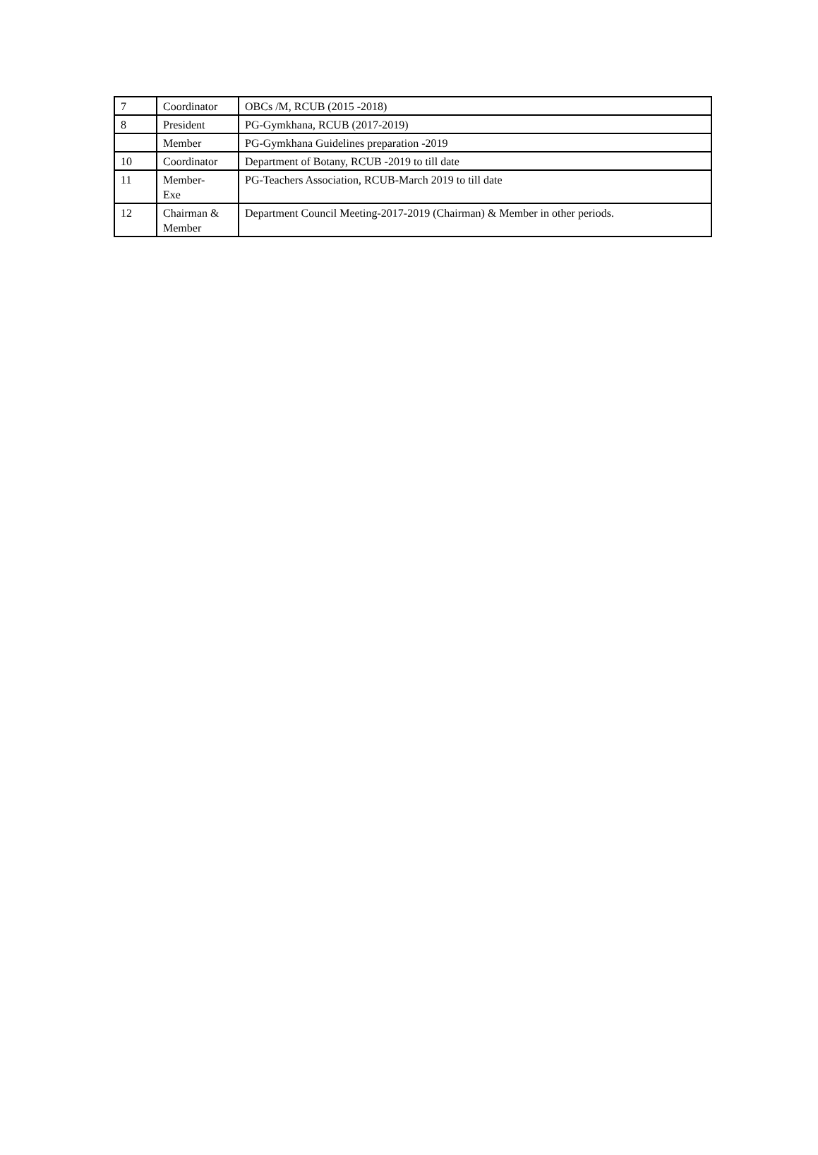| 7 | Coordinator | OBCs /M, RCUB (2015 -2018) |
| 8 | President | PG-Gymkhana, RCUB (2017-2019) |
| | Member | PG-Gymkhana Guidelines preparation -2019 |
| 10 | Coordinator | Department of Botany, RCUB -2019 to till date |
| 11 | Member- Exe | PG-Teachers Association, RCUB-March 2019 to till date |
| 12 | Chairman & Member | Department Council Meeting-2017-2019 (Chairman) & Member in other periods. |